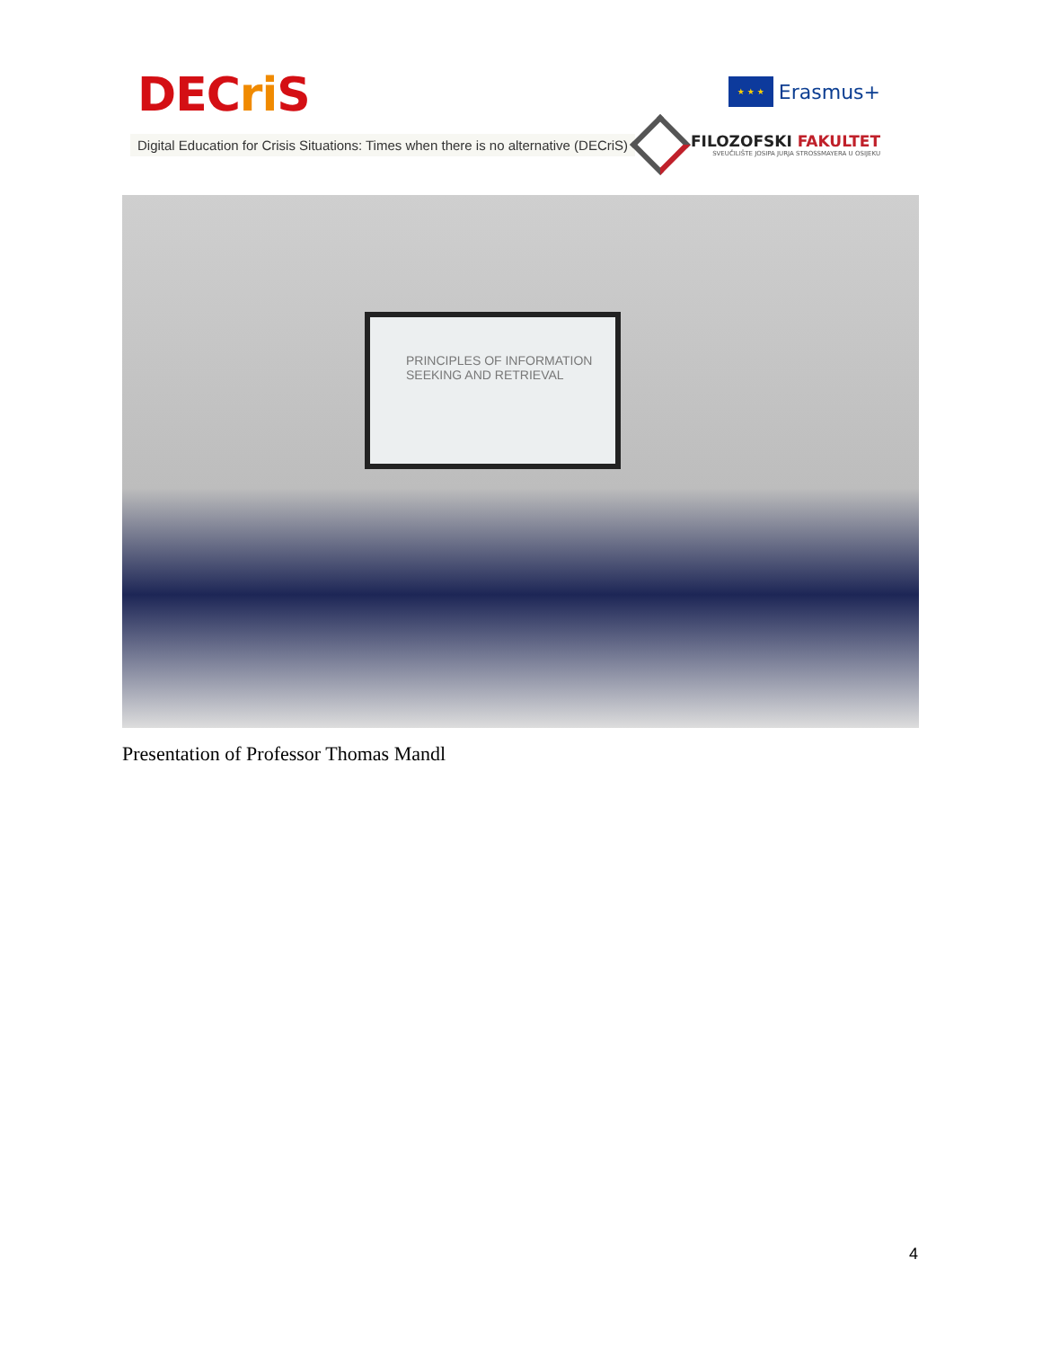DECri S
Digital Education for Crisis Situations: Times when there is no alternative (DECriS)
★ ★ ★
Erasmus+
FILOZOFSKI FAKULTET
SVEUČILIŠTE JOSIPA JURJA STROSSMAYERA U OSIJEKU
PRINCIPLES OF INFORMATION SEEKING AND RETRIEVAL
Presentation of Professor Thomas Mandl
4